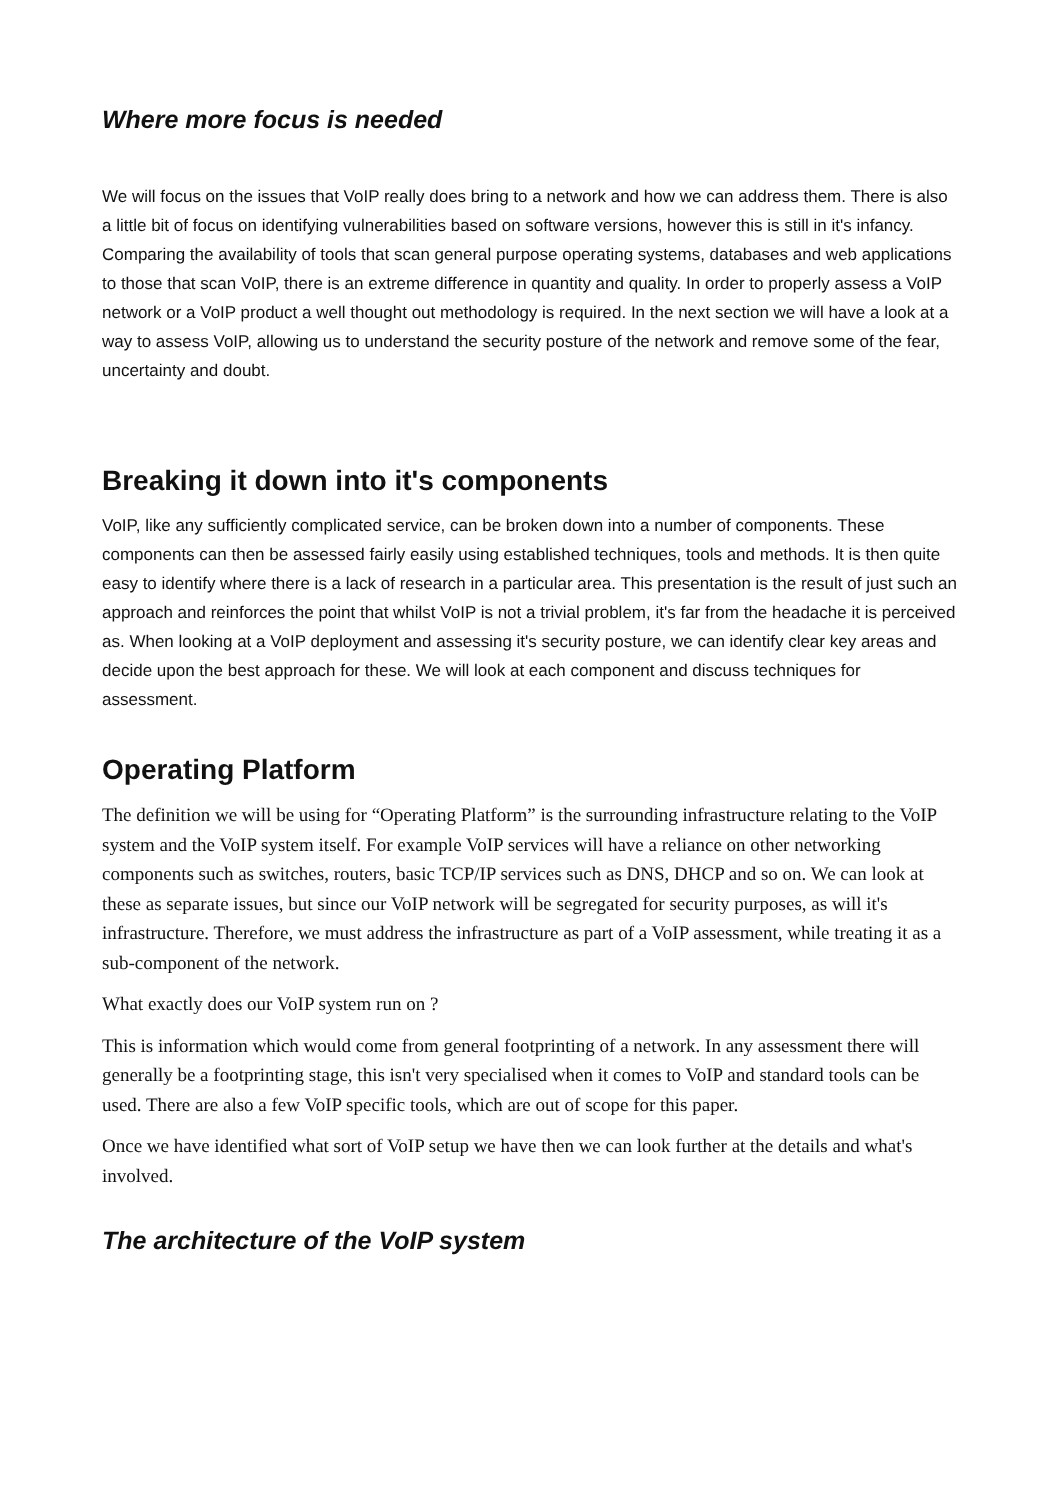Where more focus is needed
We will focus on the issues that VoIP really does bring to a network and how we can address them. There is also a little bit of focus on identifying vulnerabilities based on software versions, however this is still in it's infancy. Comparing the availability of tools that scan general purpose operating systems, databases and web applications to those that scan VoIP, there is an extreme difference in quantity and quality. In order to properly assess a VoIP network or a VoIP product a well thought out methodology is required. In the next section we will have a look at a way to assess VoIP, allowing us to understand the security posture of the network and remove some of the fear, uncertainty and doubt.
Breaking it down into it's components
VoIP, like any sufficiently complicated service, can be broken down into a number of components. These components can then be assessed fairly easily using established techniques, tools and methods. It is then quite easy to identify where there is a lack of research in a particular area. This presentation is the result of just such an approach and reinforces the point that whilst VoIP is not a trivial problem, it's far from the headache it is perceived as. When looking at a VoIP deployment and assessing it's security posture, we can identify clear key areas and decide upon the best approach for these. We will look at each component and discuss techniques for assessment.
Operating Platform
The definition we will be using for “Operating Platform” is the surrounding infrastructure relating to the VoIP system and the VoIP system itself. For example VoIP services will have a reliance on other networking components such as switches, routers, basic TCP/IP services such as DNS, DHCP and so on. We can look at these as separate issues, but since our VoIP network will be segregated for security purposes, as will it's infrastructure. Therefore, we must address the infrastructure as part of a VoIP assessment, while treating it as a sub-component of the network.
What exactly does our VoIP system run on ?
This is information which would come from general footprinting of a network. In any assessment there will generally be a footprinting stage, this isn't very specialised when it comes to VoIP and standard tools can be used. There are also a few VoIP specific tools, which are out of scope for this paper.
Once we have identified what sort of VoIP setup we have then we can look further at the details and what's involved.
The architecture of the VoIP system